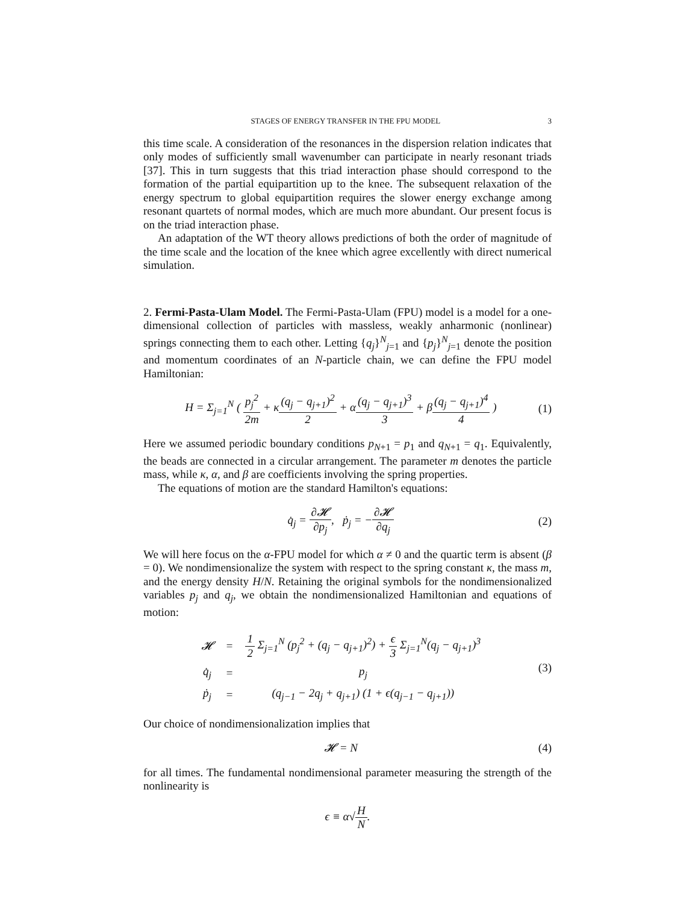STAGES OF ENERGY TRANSFER IN THE FPU MODEL 3
this time scale. A consideration of the resonances in the dispersion relation indicates that only modes of sufficiently small wavenumber can participate in nearly resonant triads [37]. This in turn suggests that this triad interaction phase should correspond to the formation of the partial equipartition up to the knee. The subsequent relaxation of the energy spectrum to global equipartition requires the slower energy exchange among resonant quartets of normal modes, which are much more abundant. Our present focus is on the triad interaction phase.
An adaptation of the WT theory allows predictions of both the order of magnitude of the time scale and the location of the knee which agree excellently with direct numerical simulation.
2. Fermi-Pasta-Ulam Model. The Fermi-Pasta-Ulam (FPU) model is a model for a one-dimensional collection of particles with massless, weakly anharmonic (nonlinear) springs connecting them to each other. Letting {q<sub>j</sub>}<sup>N</sup><sub>j=1</sub> and {p<sub>j</sub>}<sup>N</sup><sub>j=1</sub> denote the position and momentum coordinates of an N-particle chain, we can define the FPU model Hamiltonian:
H = Σ<sub>j=1</sub><sup>N</sup> ( p<sub>j</sub><sup>2</sup> 2m + κ(q<sub>j</sub> − q<sub>j+1</sub>)<sup>2</sup> 2 + α(q<sub>j</sub> − q<sub>j+1</sub>)<sup>3</sup> 3 + β(q<sub>j</sub> − q<sub>j+1</sub>)<sup>4</sup> 4 )
(1)
Here we assumed periodic boundary conditions p<sub>N+1</sub> = p<sub>1</sub> and q<sub>N+1</sub> = q<sub>1</sub>. Equivalently, the beads are connected in a circular arrangement. The parameter m denotes the particle mass, while κ, α, and β are coefficients involving the spring properties.
The equations of motion are the standard Hamilton's equations:
q̇<sub>j</sub> = ∂𝓗 ∂p<sub>j</sub>, ṗ<sub>j</sub> = −∂𝓗 ∂q<sub>j</sub> (2)
We will here focus on the α-FPU model for which α ≠ 0 and the quartic term is absent (β = 0). We nondimensionalize the system with respect to the spring constant κ, the mass m, and the energy density H/N. Retaining the original symbols for the nondimensionalized variables p<sub>j</sub> and q<sub>j</sub>, we obtain the nondimensionalized Hamiltonian and equations of motion:
| 𝓗 | = | 1 2 Σ<sub>j=1</sub><sup>N</sup> (p<sub>j</sub><sup>2</sup> + (q<sub>j</sub> − q<sub>j+1</sub>)<sup>2</sup>) + ϵ 3 Σ<sub>j=1</sub><sup>N</sup>(q<sub>j</sub> − q<sub>j+1</sub>)<sup>3</sup> |
| q̇<sub>j</sub> | = | p<sub>j</sub> |
| ṗ<sub>j</sub> | = | (q<sub>j−1</sub> − 2q<sub>j</sub> + q<sub>j+1</sub>) (1 + ϵ(q<sub>j−1</sub> − q<sub>j+1</sub>)) |
(3)
Our choice of nondimensionalization implies that
𝓗 = N (4)
for all times. The fundamental nondimensional parameter measuring the strength of the nonlinearity is
ϵ ≡ α√H N.